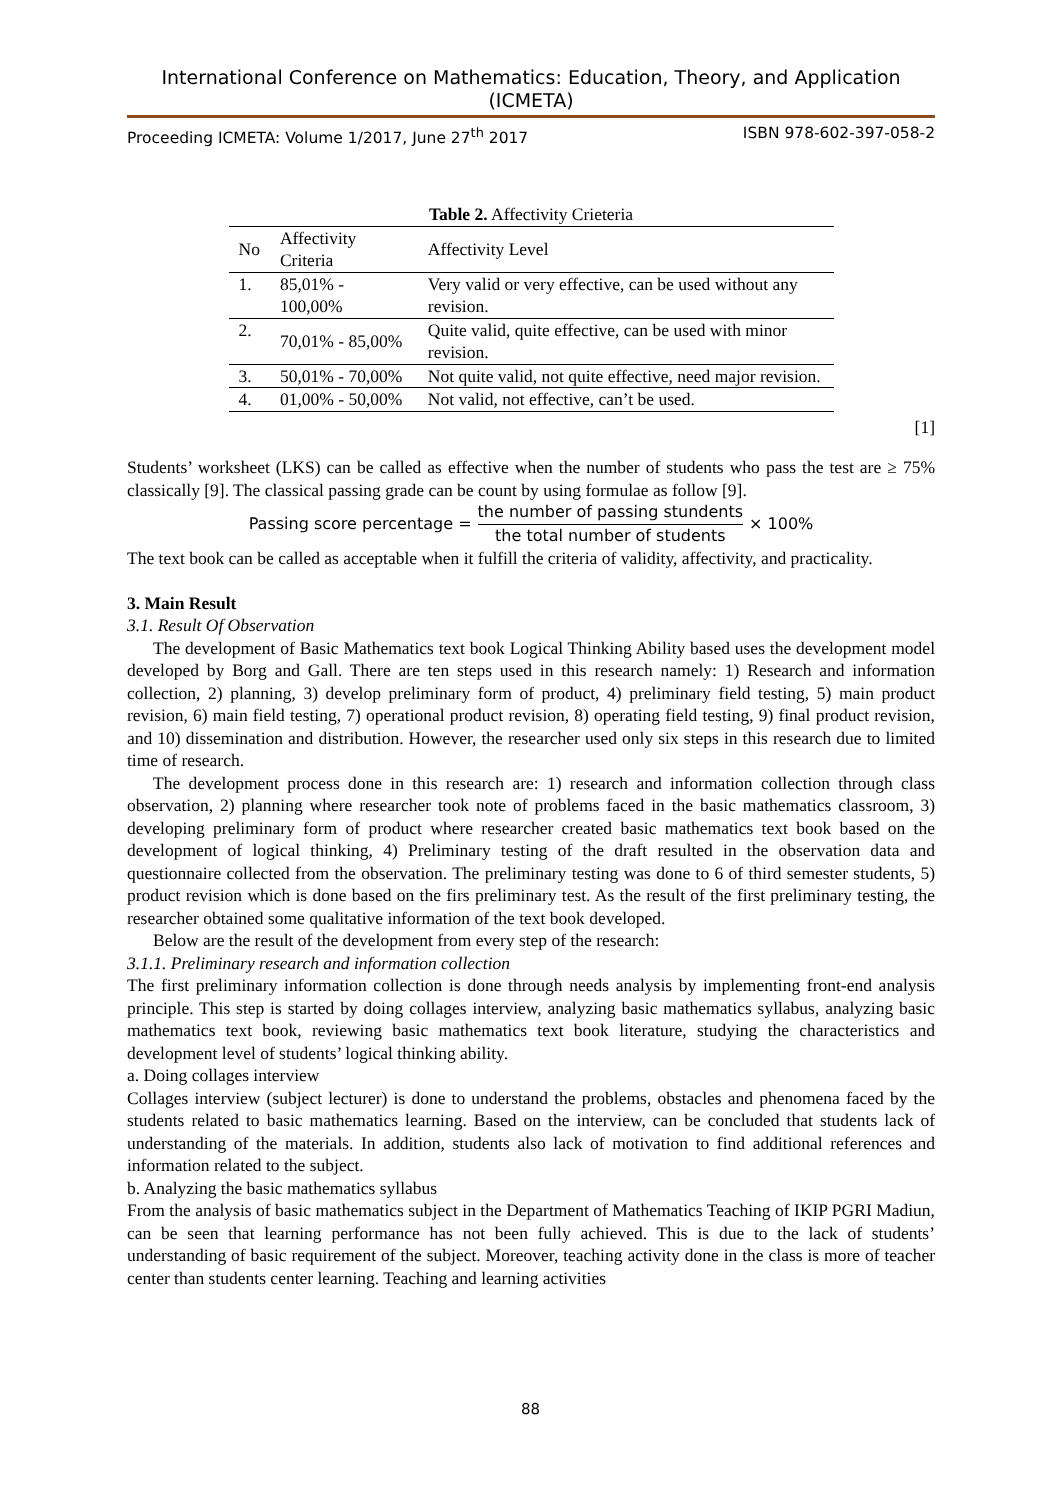International Conference on Mathematics: Education, Theory, and Application (ICMETA)
Proceeding ICMETA: Volume 1/2017, June 27<sup>th</sup> 2017 ISBN 978-602-397-058-2
Table 2. Affectivity Crieteria
| No | Affectivity Criteria | Affectivity Level |
| --- | --- | --- |
| 1. | 85,01% - 100,00% | Very valid or very effective, can be used without any revision. |
| 2. | 70,01% - 85,00% | Quite valid, quite effective, can be used with minor revision. |
| 3. | 50,01% - 70,00% | Not quite valid, not quite effective, need major revision. |
| 4. | 01,00% - 50,00% | Not valid, not effective, can’t be used. |
[1]
Students’ worksheet (LKS) can be called as effective when the number of students who pass the test are ≥ 75% classically [9]. The classical passing grade can be count by using formulae as follow [9].
Passing score percentage = the number of passing stundents the total number of students × 100%
The text book can be called as acceptable when it fulfill the criteria of validity, affectivity, and practicality.
3. Main Result
3.1. Result Of Observation
The development of Basic Mathematics text book Logical Thinking Ability based uses the development model developed by Borg and Gall. There are ten steps used in this research namely: 1) Research and information collection, 2) planning, 3) develop preliminary form of product, 4) preliminary field testing, 5) main product revision, 6) main field testing, 7) operational product revision, 8) operating field testing, 9) final product revision, and 10) dissemination and distribution. However, the researcher used only six steps in this research due to limited time of research.
The development process done in this research are: 1) research and information collection through class observation, 2) planning where researcher took note of problems faced in the basic mathematics classroom, 3) developing preliminary form of product where researcher created basic mathematics text book based on the development of logical thinking, 4) Preliminary testing of the draft resulted in the observation data and questionnaire collected from the observation. The preliminary testing was done to 6 of third semester students, 5) product revision which is done based on the firs preliminary test. As the result of the first preliminary testing, the researcher obtained some qualitative information of the text book developed.
Below are the result of the development from every step of the research:
3.1.1. Preliminary research and information collection
The first preliminary information collection is done through needs analysis by implementing front-end analysis principle. This step is started by doing collages interview, analyzing basic mathematics syllabus, analyzing basic mathematics text book, reviewing basic mathematics text book literature, studying the characteristics and development level of students’ logical thinking ability.
a. Doing collages interview
Collages interview (subject lecturer) is done to understand the problems, obstacles and phenomena faced by the students related to basic mathematics learning. Based on the interview, can be concluded that students lack of understanding of the materials. In addition, students also lack of motivation to find additional references and information related to the subject.
b. Analyzing the basic mathematics syllabus
From the analysis of basic mathematics subject in the Department of Mathematics Teaching of IKIP PGRI Madiun, can be seen that learning performance has not been fully achieved. This is due to the lack of students’ understanding of basic requirement of the subject. Moreover, teaching activity done in the class is more of teacher center than students center learning. Teaching and learning activities
88